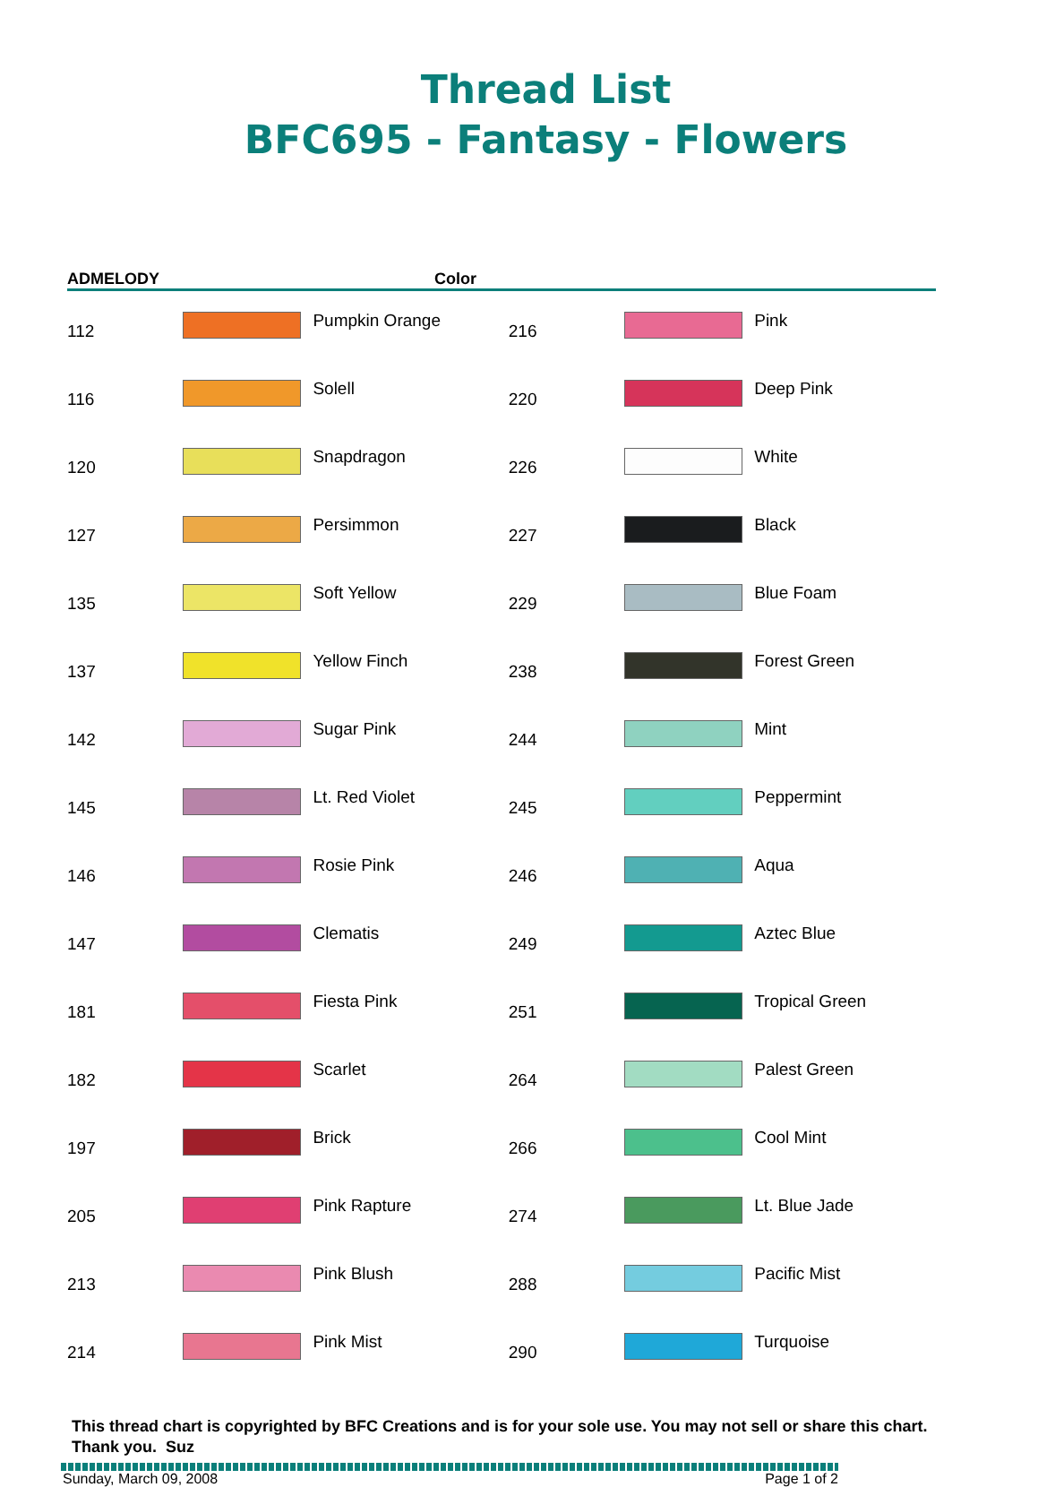Thread List
BFC695 - Fantasy - Flowers
ADMELODY Color
| 112 | | Pumpkin Orange | 216 | | Pink |
| 116 | | Solell | 220 | | Deep Pink |
| 120 | | Snapdragon | 226 | | White |
| 127 | | Persimmon | 227 | | Black |
| 135 | | Soft Yellow | 229 | | Blue Foam |
| 137 | | Yellow Finch | 238 | | Forest Green |
| 142 | | Sugar Pink | 244 | | Mint |
| 145 | | Lt. Red Violet | 245 | | Peppermint |
| 146 | | Rosie Pink | 246 | | Aqua |
| 147 | | Clematis | 249 | | Aztec Blue |
| 181 | | Fiesta Pink | 251 | | Tropical Green |
| 182 | | Scarlet | 264 | | Palest Green |
| 197 | | Brick | 266 | | Cool Mint |
| 205 | | Pink Rapture | 274 | | Lt. Blue Jade |
| 213 | | Pink Blush | 288 | | Pacific Mist |
| 214 | | Pink Mist | 290 | | Turquoise |
This thread chart is copyrighted by BFC Creations and is for your sole use. You may not sell or share this chart. Thank you. Suz
Sunday, March 09, 2008 Page 1 of 2